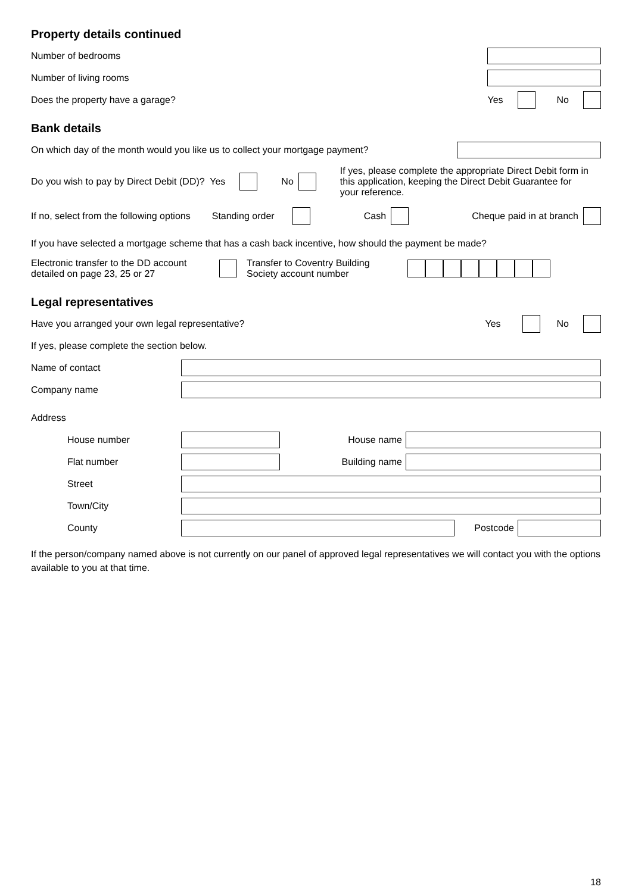Property details continued
Number of bedrooms
Number of living rooms
Does the property have a garage? Yes No
Bank details
On which day of the month would you like us to collect your mortgage payment?
Do you wish to pay by Direct Debit (DD)? Yes No
If yes, please complete the appropriate Direct Debit form in this application, keeping the Direct Debit Guarantee for your reference.
If no, select from the following options Standing order Cash Cheque paid in at branch
If you have selected a mortgage scheme that has a cash back incentive, how should the payment be made?
Electronic transfer to the DD account detailed on page 23, 25 or 27
Transfer to Coventry Building Society account number
Legal representatives
Have you arranged your own legal representative? Yes No
If yes, please complete the section below.
Name of contact
Company name
Address
House number House name
Flat number Building name
Street
Town/City
County Postcode
If the person/company named above is not currently on our panel of approved legal representatives we will contact you with the options available to you at that time.
18